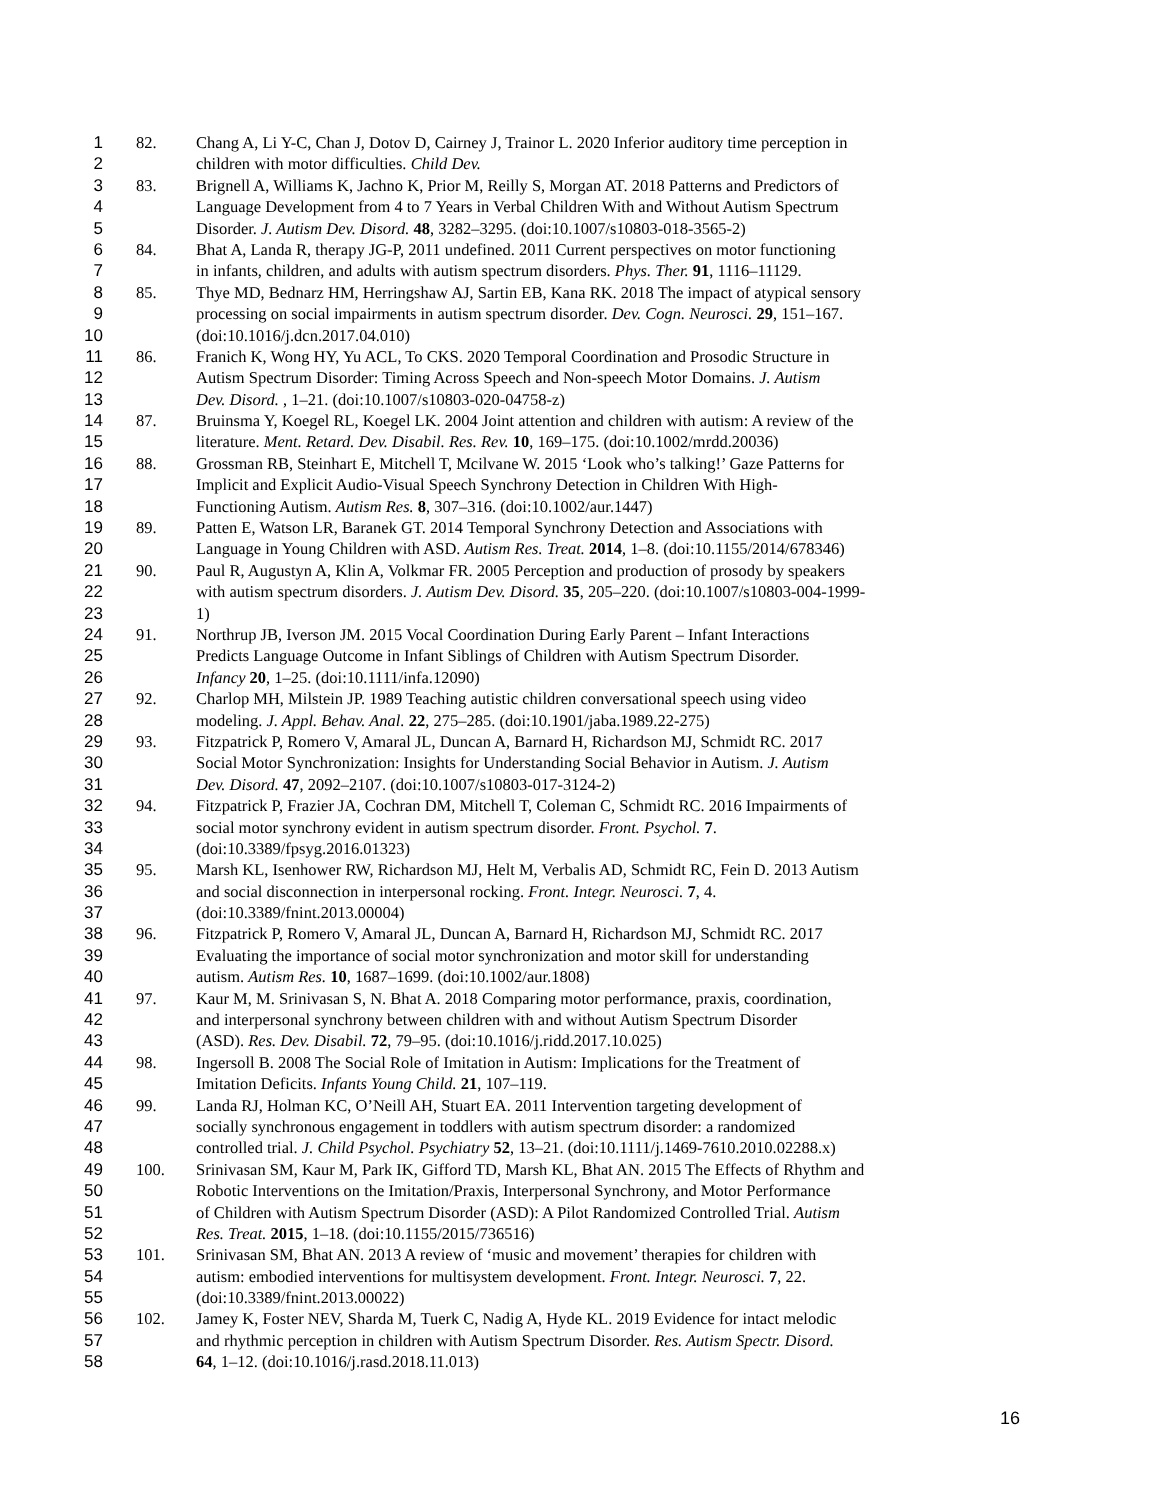1 82. Chang A, Li Y-C, Chan J, Dotov D, Cairney J, Trainor L. 2020 Inferior auditory time perception in
2 children with motor difficulties. Child Dev.
3 83. Brignell A, Williams K, Jachno K, Prior M, Reilly S, Morgan AT. 2018 Patterns and Predictors of
4 Language Development from 4 to 7 Years in Verbal Children With and Without Autism Spectrum
5 Disorder. J. Autism Dev. Disord. 48, 3282–3295. (doi:10.1007/s10803-018-3565-2)
6 84. Bhat A, Landa R, therapy JG-P, 2011 undefined. 2011 Current perspectives on motor functioning
7 in infants, children, and adults with autism spectrum disorders. Phys. Ther. 91, 1116–11129.
8 85. Thye MD, Bednarz HM, Herringshaw AJ, Sartin EB, Kana RK. 2018 The impact of atypical sensory
9 processing on social impairments in autism spectrum disorder. Dev. Cogn. Neurosci. 29, 151–167.
10 (doi:10.1016/j.dcn.2017.04.010)
11 86. Franich K, Wong HY, Yu ACL, To CKS. 2020 Temporal Coordination and Prosodic Structure in
12 Autism Spectrum Disorder: Timing Across Speech and Non-speech Motor Domains. J. Autism
13 Dev. Disord. , 1–21. (doi:10.1007/s10803-020-04758-z)
14 87. Bruinsma Y, Koegel RL, Koegel LK. 2004 Joint attention and children with autism: A review of the
15 literature. Ment. Retard. Dev. Disabil. Res. Rev. 10, 169–175. (doi:10.1002/mrdd.20036)
16 88. Grossman RB, Steinhart E, Mitchell T, Mcilvane W. 2015 ‘Look who’s talking!’ Gaze Patterns for
17 Implicit and Explicit Audio-Visual Speech Synchrony Detection in Children With High-
18 Functioning Autism. Autism Res. 8, 307–316. (doi:10.1002/aur.1447)
19 89. Patten E, Watson LR, Baranek GT. 2014 Temporal Synchrony Detection and Associations with
20 Language in Young Children with ASD. Autism Res. Treat. 2014, 1–8. (doi:10.1155/2014/678346)
21 90. Paul R, Augustyn A, Klin A, Volkmar FR. 2005 Perception and production of prosody by speakers
22 with autism spectrum disorders. J. Autism Dev. Disord. 35, 205–220. (doi:10.1007/s10803-004-1999-
23 1)
24 91. Northrup JB, Iverson JM. 2015 Vocal Coordination During Early Parent – Infant Interactions
25 Predicts Language Outcome in Infant Siblings of Children with Autism Spectrum Disorder.
26 Infancy 20, 1–25. (doi:10.1111/infa.12090)
27 92. Charlop MH, Milstein JP. 1989 Teaching autistic children conversational speech using video
28 modeling. J. Appl. Behav. Anal. 22, 275–285. (doi:10.1901/jaba.1989.22-275)
29 93. Fitzpatrick P, Romero V, Amaral JL, Duncan A, Barnard H, Richardson MJ, Schmidt RC. 2017
30 Social Motor Synchronization: Insights for Understanding Social Behavior in Autism. J. Autism
31 Dev. Disord. 47, 2092–2107. (doi:10.1007/s10803-017-3124-2)
32 94. Fitzpatrick P, Frazier JA, Cochran DM, Mitchell T, Coleman C, Schmidt RC. 2016 Impairments of
33 social motor synchrony evident in autism spectrum disorder. Front. Psychol. 7.
34 (doi:10.3389/fpsyg.2016.01323)
35 95. Marsh KL, Isenhower RW, Richardson MJ, Helt M, Verbalis AD, Schmidt RC, Fein D. 2013 Autism
36 and social disconnection in interpersonal rocking. Front. Integr. Neurosci. 7, 4.
37 (doi:10.3389/fnint.2013.00004)
38 96. Fitzpatrick P, Romero V, Amaral JL, Duncan A, Barnard H, Richardson MJ, Schmidt RC. 2017
39 Evaluating the importance of social motor synchronization and motor skill for understanding
40 autism. Autism Res. 10, 1687–1699. (doi:10.1002/aur.1808)
41 97. Kaur M, M. Srinivasan S, N. Bhat A. 2018 Comparing motor performance, praxis, coordination,
42 and interpersonal synchrony between children with and without Autism Spectrum Disorder
43 (ASD). Res. Dev. Disabil. 72, 79–95. (doi:10.1016/j.ridd.2017.10.025)
44 98. Ingersoll B. 2008 The Social Role of Imitation in Autism: Implications for the Treatment of
45 Imitation Deficits. Infants Young Child. 21, 107–119.
46 99. Landa RJ, Holman KC, O’Neill AH, Stuart EA. 2011 Intervention targeting development of
47 socially synchronous engagement in toddlers with autism spectrum disorder: a randomized
48 controlled trial. J. Child Psychol. Psychiatry 52, 13–21. (doi:10.1111/j.1469-7610.2010.02288.x)
49 100. Srinivasan SM, Kaur M, Park IK, Gifford TD, Marsh KL, Bhat AN. 2015 The Effects of Rhythm and
50 Robotic Interventions on the Imitation/Praxis, Interpersonal Synchrony, and Motor Performance
51 of Children with Autism Spectrum Disorder (ASD): A Pilot Randomized Controlled Trial. Autism
52 Res. Treat. 2015, 1–18. (doi:10.1155/2015/736516)
53 101. Srinivasan SM, Bhat AN. 2013 A review of ‘music and movement’ therapies for children with
54 autism: embodied interventions for multisystem development. Front. Integr. Neurosci. 7, 22.
55 (doi:10.3389/fnint.2013.00022)
56 102. Jamey K, Foster NEV, Sharda M, Tuerk C, Nadig A, Hyde KL. 2019 Evidence for intact melodic
57 and rhythmic perception in children with Autism Spectrum Disorder. Res. Autism Spectr. Disord.
58 64, 1–12. (doi:10.1016/j.rasd.2018.11.013)
16